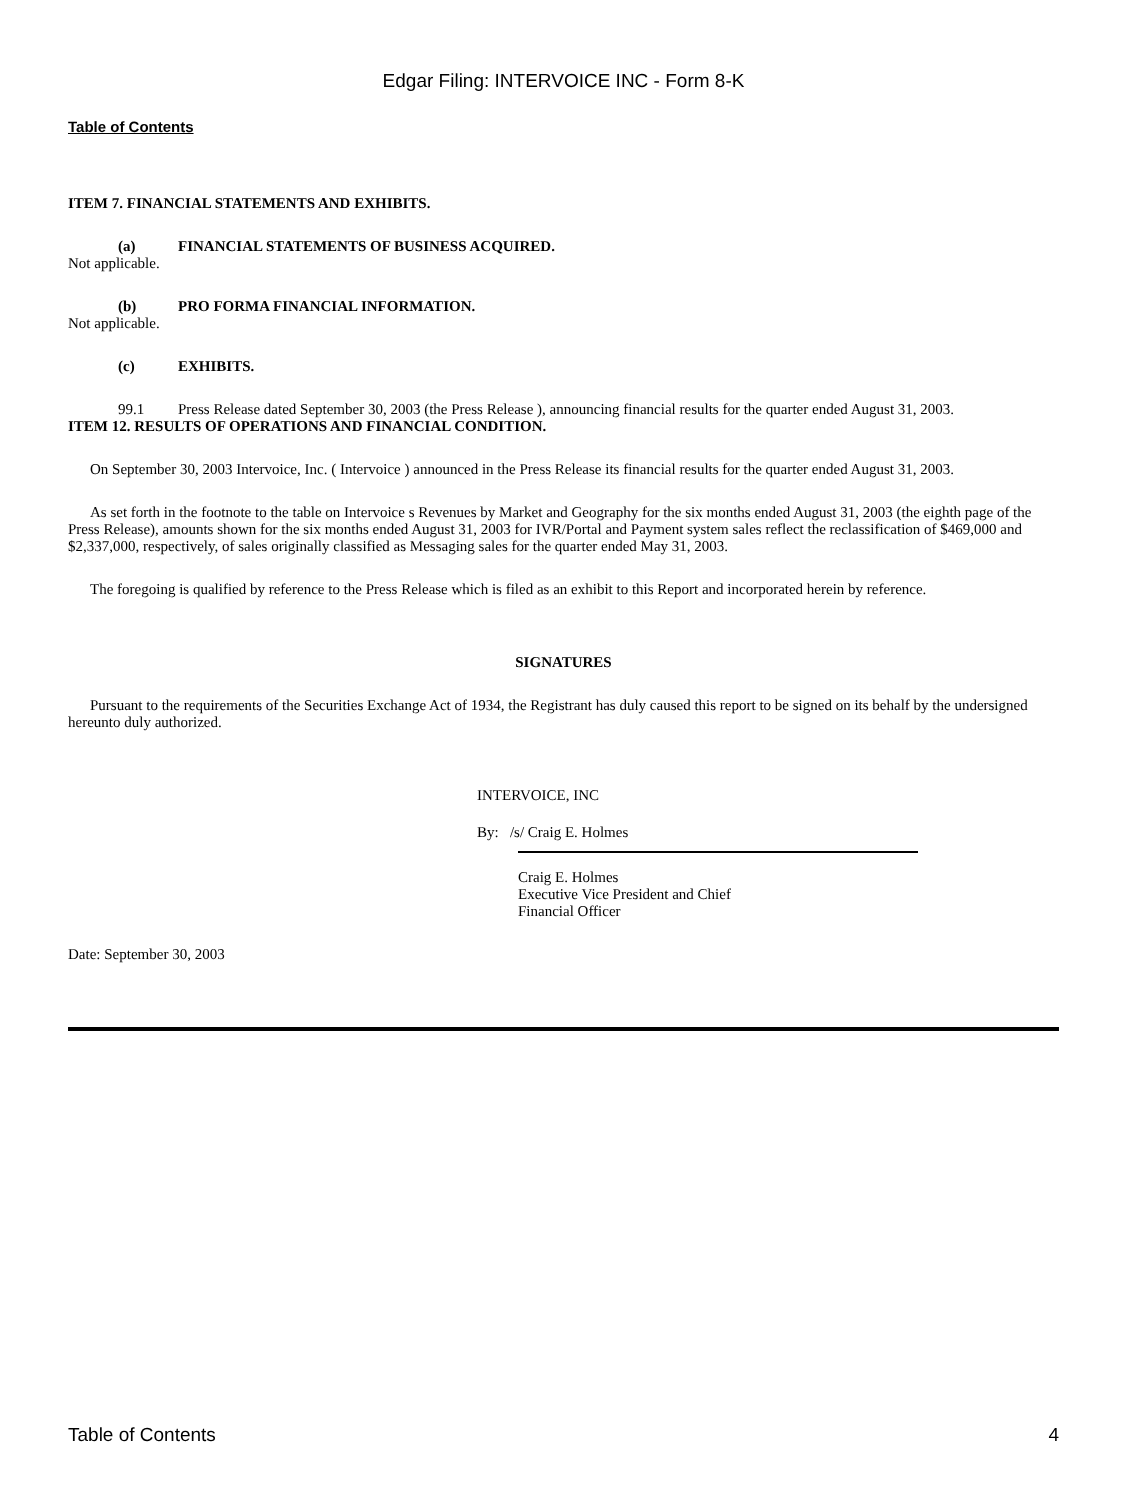Edgar Filing: INTERVOICE INC - Form 8-K
Table of Contents
ITEM 7. FINANCIAL STATEMENTS AND EXHIBITS.
(a) FINANCIAL STATEMENTS OF BUSINESS ACQUIRED.
Not applicable.
(b) PRO FORMA FINANCIAL INFORMATION.
Not applicable.
(c) EXHIBITS.
99.1 Press Release dated September 30, 2003 (the Press Release ), announcing financial results for the quarter ended August 31, 2003.
ITEM 12. RESULTS OF OPERATIONS AND FINANCIAL CONDITION.
On September 30, 2003 Intervoice, Inc. ( Intervoice ) announced in the Press Release its financial results for the quarter ended August 31, 2003.
As set forth in the footnote to the table on Intervoice s Revenues by Market and Geography for the six months ended August 31, 2003 (the eighth page of the Press Release), amounts shown for the six months ended August 31, 2003 for IVR/Portal and Payment system sales reflect the reclassification of $469,000 and $2,337,000, respectively, of sales originally classified as Messaging sales for the quarter ended May 31, 2003.
The foregoing is qualified by reference to the Press Release which is filed as an exhibit to this Report and incorporated herein by reference.
SIGNATURES
Pursuant to the requirements of the Securities Exchange Act of 1934, the Registrant has duly caused this report to be signed on its behalf by the undersigned hereunto duly authorized.
INTERVOICE, INC
By: /s/ Craig E. Holmes
Craig E. Holmes
Executive Vice President and Chief
Financial Officer
Date: September 30, 2003
Table of Contents 4